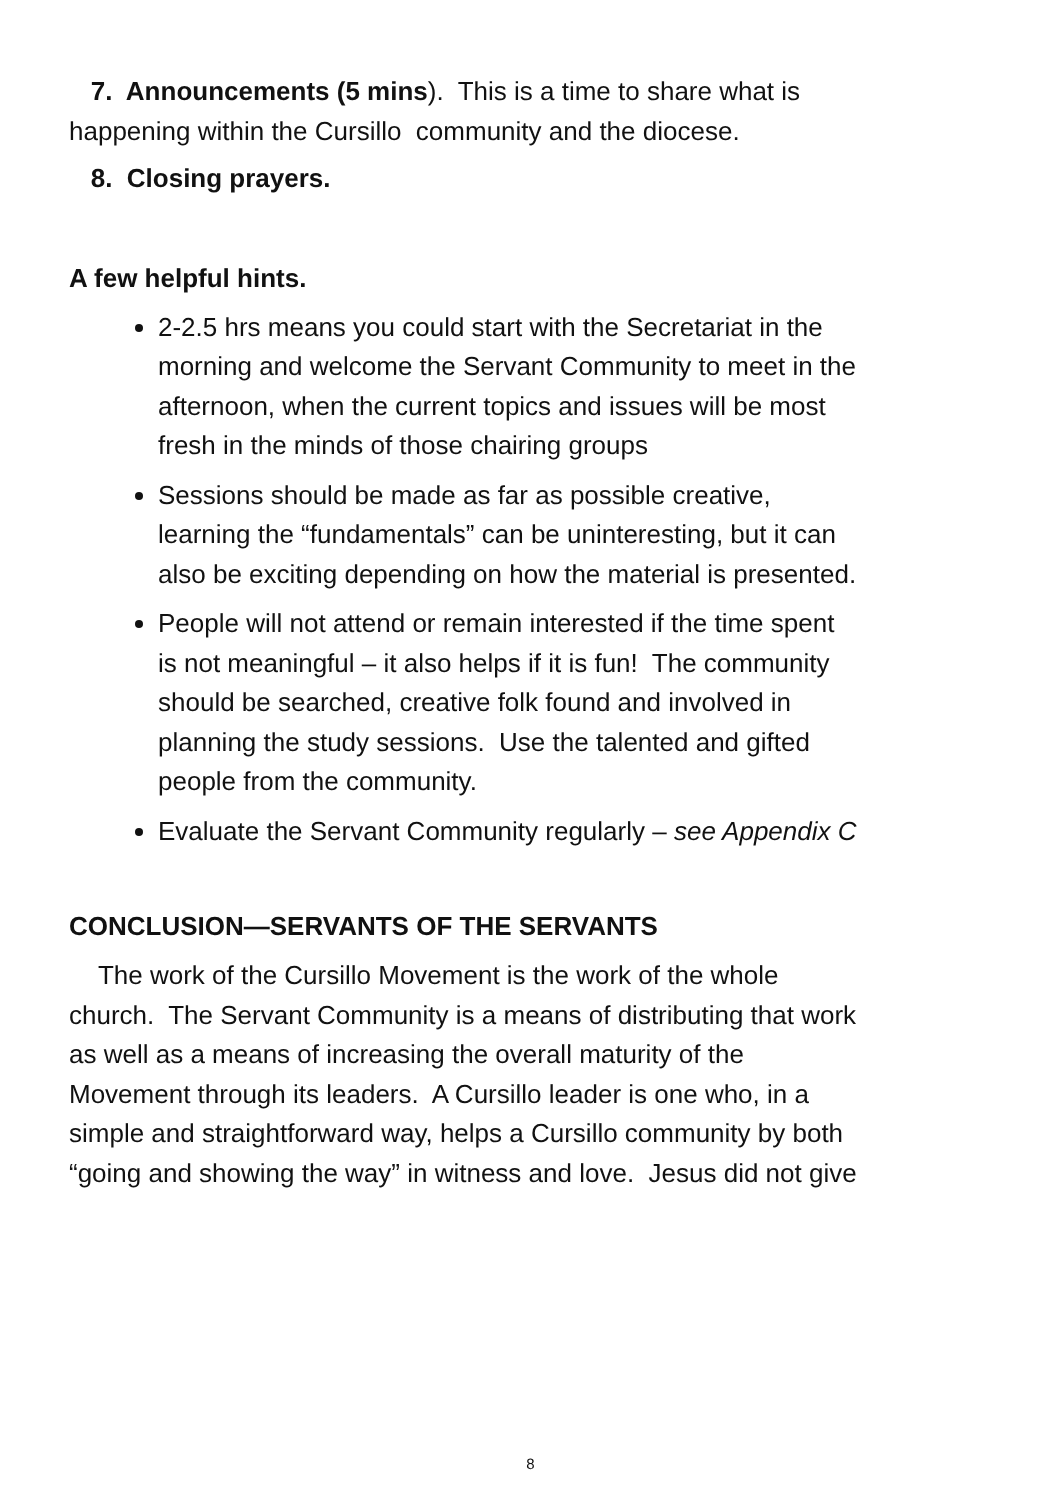7. Announcements (5 mins). This is a time to share what is happening within the Cursillo community and the diocese.
8. Closing prayers.
A few helpful hints.
2-2.5 hrs means you could start with the Secretariat in the morning and welcome the Servant Community to meet in the afternoon, when the current topics and issues will be most fresh in the minds of those chairing groups
Sessions should be made as far as possible creative, learning the “fundamentals” can be uninteresting, but it can also be exciting depending on how the material is presented.
People will not attend or remain interested if the time spent is not meaningful – it also helps if it is fun! The community should be searched, creative folk found and involved in planning the study sessions. Use the talented and gifted people from the community.
Evaluate the Servant Community regularly – see Appendix C
CONCLUSION—SERVANTS OF THE SERVANTS
The work of the Cursillo Movement is the work of the whole church. The Servant Community is a means of distributing that work as well as a means of increasing the overall maturity of the Movement through its leaders. A Cursillo leader is one who, in a simple and straightforward way, helps a Cursillo community by both “going and showing the way” in witness and love. Jesus did not give
8